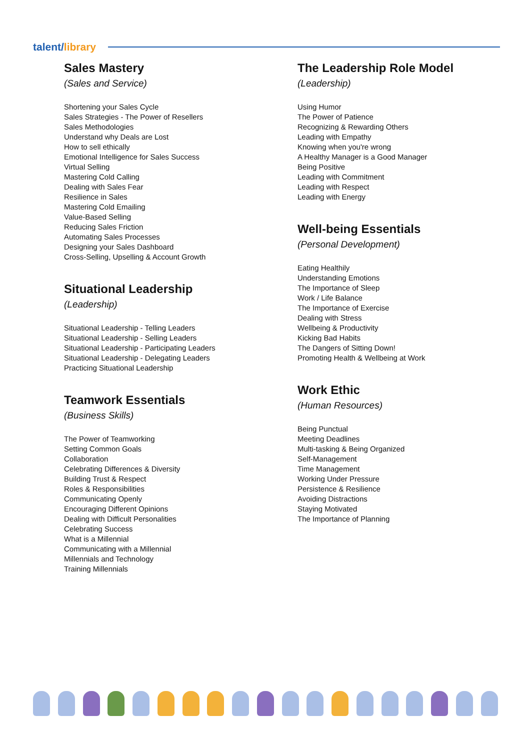talent/library
Sales Mastery
(Sales and Service)
Shortening your Sales Cycle
Sales Strategies - The Power of Resellers
Sales Methodologies
Understand why Deals are Lost
How to sell ethically
Emotional Intelligence for Sales Success
Virtual Selling
Mastering Cold Calling
Dealing with Sales Fear
Resilience in Sales
Mastering Cold Emailing
Value-Based Selling
Reducing Sales Friction
Automating Sales Processes
Designing your Sales Dashboard
Cross-Selling, Upselling & Account Growth
Situational Leadership
(Leadership)
Situational Leadership - Telling Leaders
Situational Leadership - Selling Leaders
Situational Leadership - Participating Leaders
Situational Leadership - Delegating Leaders
Practicing Situational Leadership
Teamwork Essentials
(Business Skills)
The Power of Teamworking
Setting Common Goals
Collaboration
Celebrating Differences & Diversity
Building Trust & Respect
Roles & Responsibilities
Communicating Openly
Encouraging Different Opinions
Dealing with Difficult Personalities
Celebrating Success
What is a Millennial
Communicating with a Millennial
Millennials and Technology
Training Millennials
The Leadership Role Model
(Leadership)
Using Humor
The Power of Patience
Recognizing & Rewarding Others
Leading with Empathy
Knowing when you're wrong
A Healthy Manager is a Good Manager
Being Positive
Leading with Commitment
Leading with Respect
Leading with Energy
Well-being Essentials
(Personal Development)
Eating Healthily
Understanding Emotions
The Importance of Sleep
Work / Life Balance
The Importance of Exercise
Dealing with Stress
Wellbeing & Productivity
Kicking Bad Habits
The Dangers of Sitting Down!
Promoting Health & Wellbeing at Work
Work Ethic
(Human Resources)
Being Punctual
Meeting Deadlines
Multi-tasking & Being Organized
Self-Management
Time Management
Working Under Pressure
Persistence & Resilience
Avoiding Distractions
Staying Motivated
The Importance of Planning